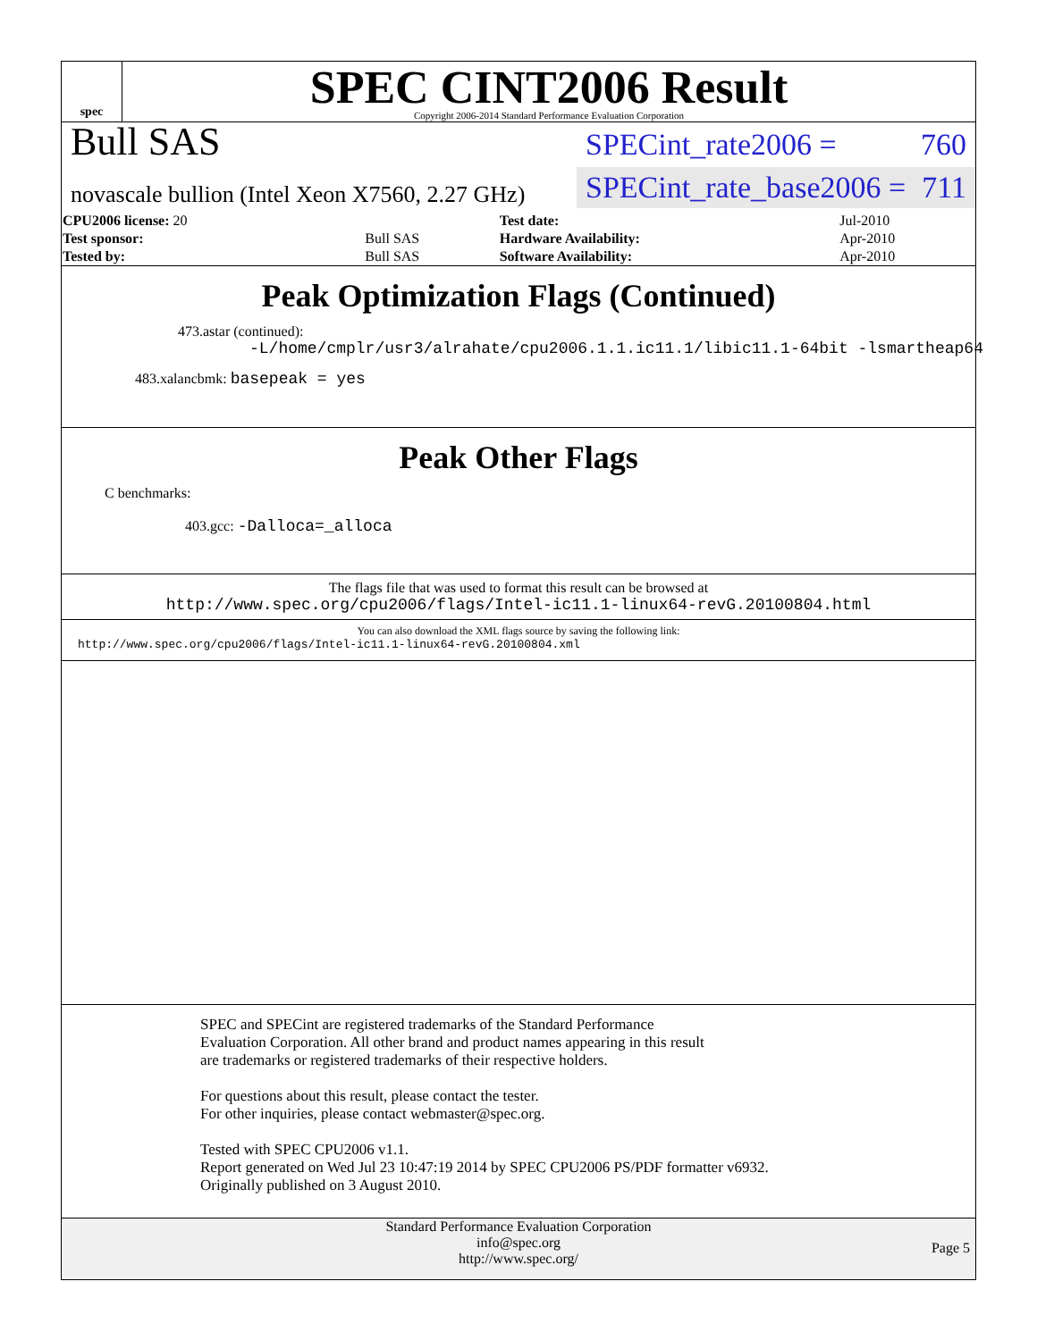spec
SPEC CINT2006 Result
Copyright 2006-2014 Standard Performance Evaluation Corporation
Bull SAS
novascale bullion (Intel Xeon X7560, 2.27 GHz)
SPECint_rate2006 = 760
SPECint_rate_base2006 = 711
| CPU2006 license: 20 | | Test date: | Jul-2010 |
| Test sponsor: | Bull SAS | Hardware Availability: | Apr-2010 |
| Tested by: | Bull SAS | Software Availability: | Apr-2010 |
Peak Optimization Flags (Continued)
473.astar (continued):
-L/home/cmplr/usr3/alrahate/cpu2006.1.1.ic11.1/libic11.1-64bit -lsmartheap64
483.xalancbmk: basepeak = yes
Peak Other Flags
C benchmarks:
403.gcc: -Dalloca=_alloca
The flags file that was used to format this result can be browsed at
http://www.spec.org/cpu2006/flags/Intel-ic11.1-linux64-revG.20100804.html
You can also download the XML flags source by saving the following link:
http://www.spec.org/cpu2006/flags/Intel-ic11.1-linux64-revG.20100804.xml
SPEC and SPECint are registered trademarks of the Standard Performance Evaluation Corporation. All other brand and product names appearing in this result are trademarks or registered trademarks of their respective holders.
For questions about this result, please contact the tester.
For other inquiries, please contact webmaster@spec.org.
Tested with SPEC CPU2006 v1.1.
Report generated on Wed Jul 23 10:47:19 2014 by SPEC CPU2006 PS/PDF formatter v6932.
Originally published on 3 August 2010.
Standard Performance Evaluation Corporation
info@spec.org
http://www.spec.org/
Page 5